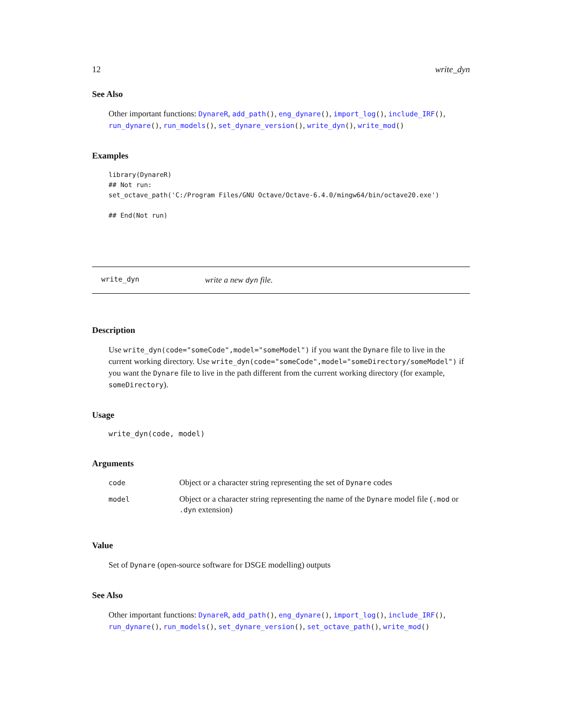12 write_dyn
See Also
Other important functions: DynareR, add_path(), eng_dynare(), import_log(), include_IRF(), run_dynare(), run_models(), set_dynare_version(), write_dyn(), write_mod()
Examples
library(DynareR)
## Not run:
set_octave_path('C:/Program Files/GNU Octave/Octave-6.4.0/mingw64/bin/octave20.exe')

## End(Not run)
write_dyn write a new dyn file.
Description
Use write_dyn(code="someCode",model="someModel") if you want the Dynare file to live in the current working directory. Use write_dyn(code="someCode",model="someDirectory/someModel") if you want the Dynare file to live in the path different from the current working directory (for example, someDirectory).
Usage
write_dyn(code, model)
Arguments
| code | Object or a character string representing the set of Dynare codes |
| model | Object or a character string representing the name of the Dynare model file ( .mod or .dyn extension) |
Value
Set of Dynare (open-source software for DSGE modelling) outputs
See Also
Other important functions: DynareR, add_path(), eng_dynare(), import_log(), include_IRF(), run_dynare(), run_models(), set_dynare_version(), set_octave_path(), write_mod()